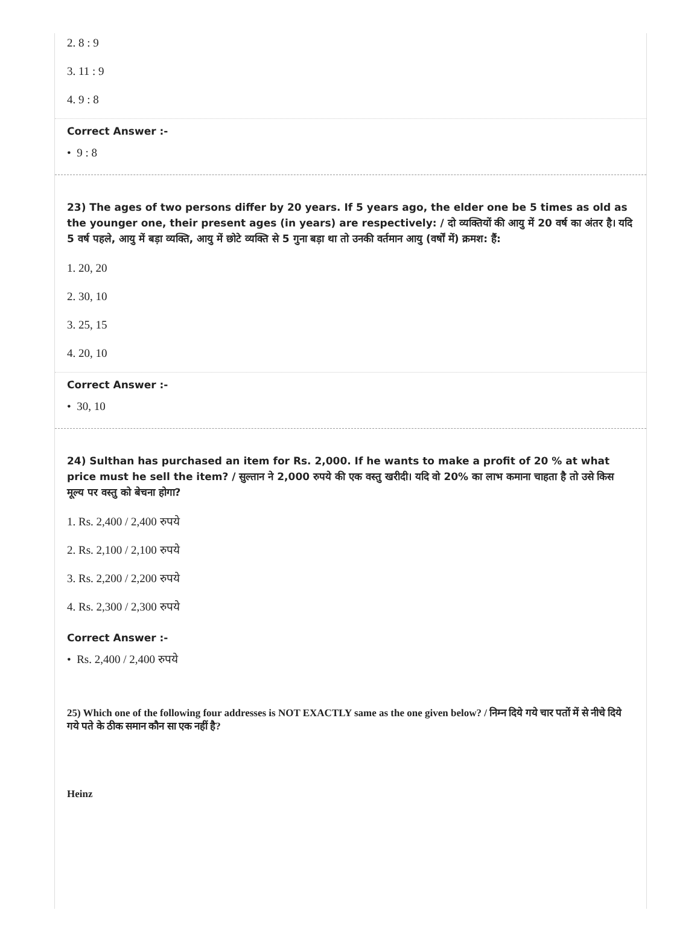2. 8 : 9
3. 11 : 9
4. 9 : 8
Correct Answer :-
• 9 : 8
23) The ages of two persons differ by 20 years. If 5 years ago, the elder one be 5 times as old as the younger one, their present ages (in years) are respectively: / दो व्यक्तियों की आयु में 20 वर्ष का अंतर है। यदि 5 वर्ष पहले, आयु में बड़ा व्यक्ति, आयु में छोटे व्यक्ति से 5 गुना बड़ा था तो उनकी वर्तमान आयु (वर्षों में) क्रमश: हैं:
1. 20, 20
2. 30, 10
3. 25, 15
4. 20, 10
Correct Answer :-
• 30, 10
24) Sulthan has purchased an item for Rs. 2,000. If he wants to make a profit of 20 % at what price must he sell the item? / सुल्तान ने 2,000 रुपये की एक वस्तु खरीदी। यदि वो 20% का लाभ कमाना चाहता है तो उसे किस मूल्य पर वस्तु को बेचना होगा?
1. Rs. 2,400 / 2,400 रुपये
2. Rs. 2,100 / 2,100 रुपये
3. Rs. 2,200 / 2,200 रुपये
4. Rs. 2,300 / 2,300 रुपये
Correct Answer :-
• Rs. 2,400 / 2,400 रुपये
25) Which one of the following four addresses is NOT EXACTLY same as the one given below? / निम्न दिये गये चार पतों में से नीचे दिये गये पते के ठीक समान कौन सा एक नहीं है?
Heinz